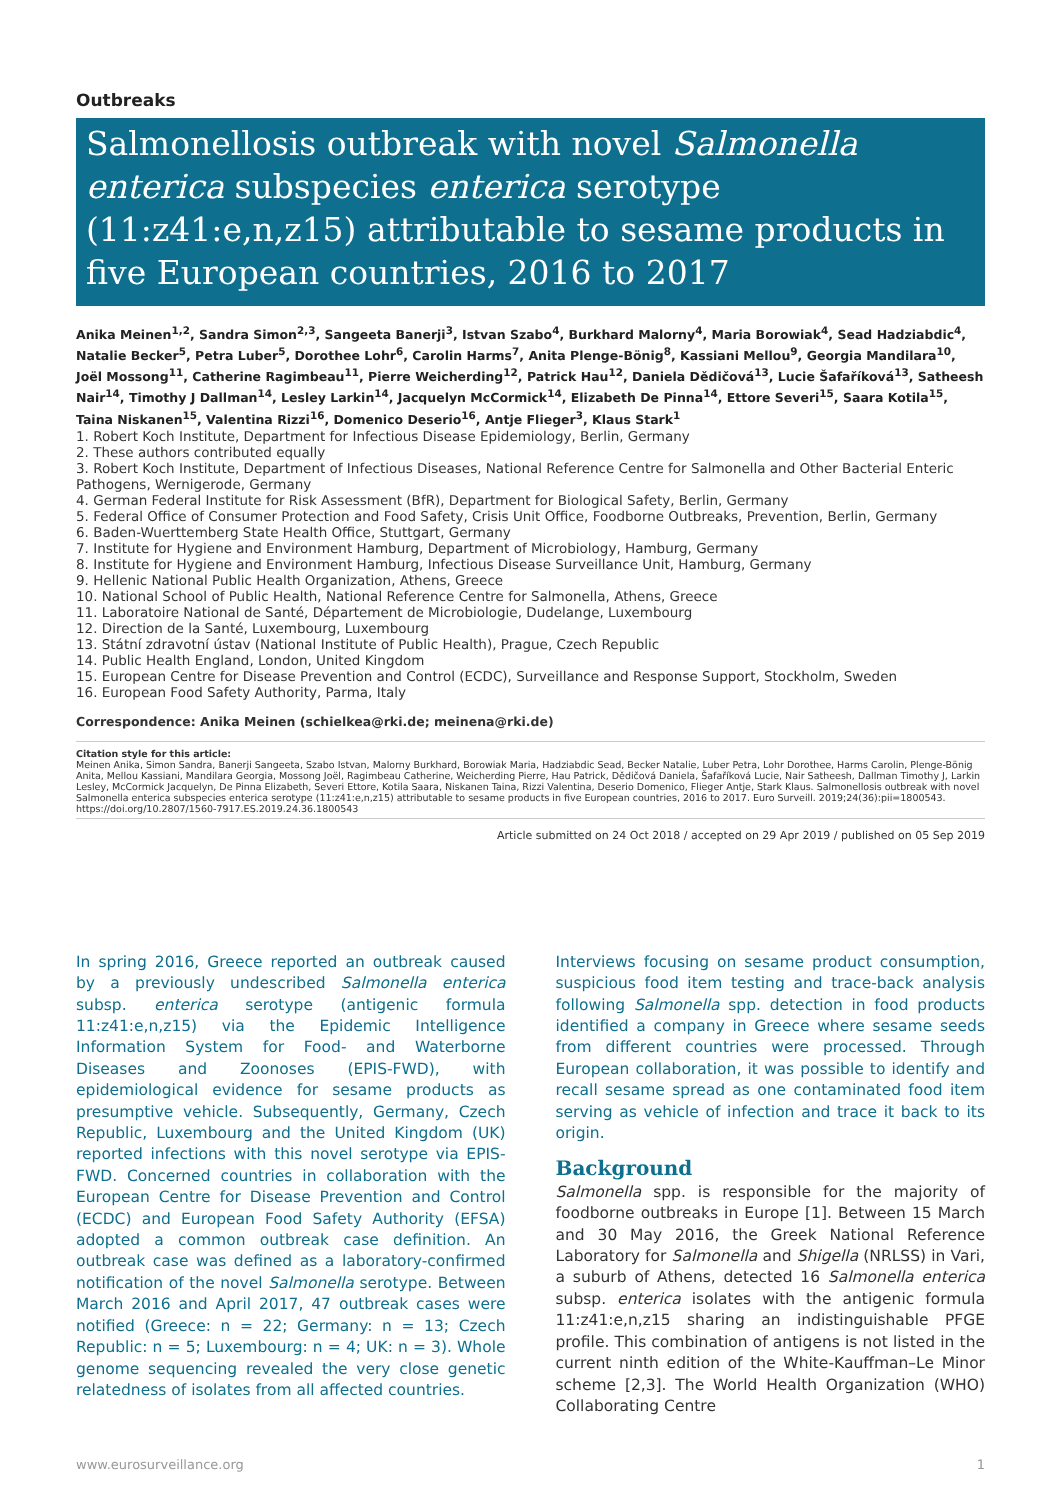Outbreaks
Salmonellosis outbreak with novel Salmonella enterica subspecies enterica serotype (11:z41:e,n,z15) attributable to sesame products in five European countries, 2016 to 2017
Anika Meinen<sup>1,2</sup>, Sandra Simon<sup>2,3</sup>, Sangeeta Banerji<sup>3</sup>, Istvan Szabo<sup>4</sup>, Burkhard Malorny<sup>4</sup>, Maria Borowiak<sup>4</sup>, Sead Hadziabdic<sup>4</sup>, Natalie Becker<sup>5</sup>, Petra Luber<sup>5</sup>, Dorothee Lohr<sup>6</sup>, Carolin Harms<sup>7</sup>, Anita Plenge-Bönig<sup>8</sup>, Kassiani Mellou<sup>9</sup>, Georgia Mandilara<sup>10</sup>, Joël Mossong<sup>11</sup>, Catherine Ragimbeau<sup>11</sup>, Pierre Weicherding<sup>12</sup>, Patrick Hau<sup>12</sup>, Daniela Dědičová<sup>13</sup>, Lucie Šafaříková<sup>13</sup>, Satheesh Nair<sup>14</sup>, Timothy J Dallman<sup>14</sup>, Lesley Larkin<sup>14</sup>, Jacquelyn McCormick<sup>14</sup>, Elizabeth De Pinna<sup>14</sup>, Ettore Severi<sup>15</sup>, Saara Kotila<sup>15</sup>, Taina Niskanen<sup>15</sup>, Valentina Rizzi<sup>16</sup>, Domenico Deserio<sup>16</sup>, Antje Flieger<sup>3</sup>, Klaus Stark<sup>1</sup>
1. Robert Koch Institute, Department for Infectious Disease Epidemiology, Berlin, Germany
2. These authors contributed equally
3. Robert Koch Institute, Department of Infectious Diseases, National Reference Centre for Salmonella and Other Bacterial Enteric Pathogens, Wernigerode, Germany
4. German Federal Institute for Risk Assessment (BfR), Department for Biological Safety, Berlin, Germany
5. Federal Office of Consumer Protection and Food Safety, Crisis Unit Office, Foodborne Outbreaks, Prevention, Berlin, Germany
6. Baden-Wuerttemberg State Health Office, Stuttgart, Germany
7. Institute for Hygiene and Environment Hamburg, Department of Microbiology, Hamburg, Germany
8. Institute for Hygiene and Environment Hamburg, Infectious Disease Surveillance Unit, Hamburg, Germany
9. Hellenic National Public Health Organization, Athens, Greece
10. National School of Public Health, National Reference Centre for Salmonella, Athens, Greece
11. Laboratoire National de Santé, Département de Microbiologie, Dudelange, Luxembourg
12. Direction de la Santé, Luxembourg, Luxembourg
13. Státní zdravotní ústav (National Institute of Public Health), Prague, Czech Republic
14. Public Health England, London, United Kingdom
15. European Centre for Disease Prevention and Control (ECDC), Surveillance and Response Support, Stockholm, Sweden
16. European Food Safety Authority, Parma, Italy
Correspondence: Anika Meinen (schielkea@rki.de; meinena@rki.de)
Citation style for this article:
Meinen Anika, Simon Sandra, Banerji Sangeeta, Szabo Istvan, Malorny Burkhard, Borowiak Maria, Hadziabdic Sead, Becker Natalie, Luber Petra, Lohr Dorothee, Harms Carolin, Plenge-Bönig Anita, Mellou Kassiani, Mandilara Georgia, Mossong Joël, Ragimbeau Catherine, Weicherding Pierre, Hau Patrick, Dědičová Daniela, Šafaříková Lucie, Nair Satheesh, Dallman Timothy J, Larkin Lesley, McCormick Jacquelyn, De Pinna Elizabeth, Severi Ettore, Kotila Saara, Niskanen Taina, Rizzi Valentina, Deserio Domenico, Flieger Antje, Stark Klaus. Salmonellosis outbreak with novel Salmonella enterica subspecies enterica serotype (11:z41:e,n,z15) attributable to sesame products in five European countries, 2016 to 2017. Euro Surveill. 2019;24(36):pii=1800543. https://doi.org/10.2807/1560-7917.ES.2019.24.36.1800543
Article submitted on 24 Oct 2018 / accepted on 29 Apr 2019 / published on 05 Sep 2019
In spring 2016, Greece reported an outbreak caused by a previously undescribed Salmonella enterica subsp. enterica serotype (antigenic formula 11:z41:e,n,z15) via the Epidemic Intelligence Information System for Food- and Waterborne Diseases and Zoonoses (EPIS-FWD), with epidemiological evidence for sesame products as presumptive vehicle. Subsequently, Germany, Czech Republic, Luxembourg and the United Kingdom (UK) reported infections with this novel serotype via EPIS-FWD. Concerned countries in collaboration with the European Centre for Disease Prevention and Control (ECDC) and European Food Safety Authority (EFSA) adopted a common outbreak case definition. An outbreak case was defined as a laboratory-confirmed notification of the novel Salmonella serotype. Between March 2016 and April 2017, 47 outbreak cases were notified (Greece: n = 22; Germany: n = 13; Czech Republic: n = 5; Luxembourg: n = 4; UK: n = 3). Whole genome sequencing revealed the very close genetic relatedness of isolates from all affected countries.
Interviews focusing on sesame product consumption, suspicious food item testing and trace-back analysis following Salmonella spp. detection in food products identified a company in Greece where sesame seeds from different countries were processed. Through European collaboration, it was possible to identify and recall sesame spread as one contaminated food item serving as vehicle of infection and trace it back to its origin.
Background
Salmonella spp. is responsible for the majority of foodborne outbreaks in Europe [1]. Between 15 March and 30 May 2016, the Greek National Reference Laboratory for Salmonella and Shigella (NRLSS) in Vari, a suburb of Athens, detected 16 Salmonella enterica subsp. enterica isolates with the antigenic formula 11:z41:e,n,z15 sharing an indistinguishable PFGE profile. This combination of antigens is not listed in the current ninth edition of the White-Kauffman–Le Minor scheme [2,3]. The World Health Organization (WHO) Collaborating Centre
www.eurosurveillance.org 1